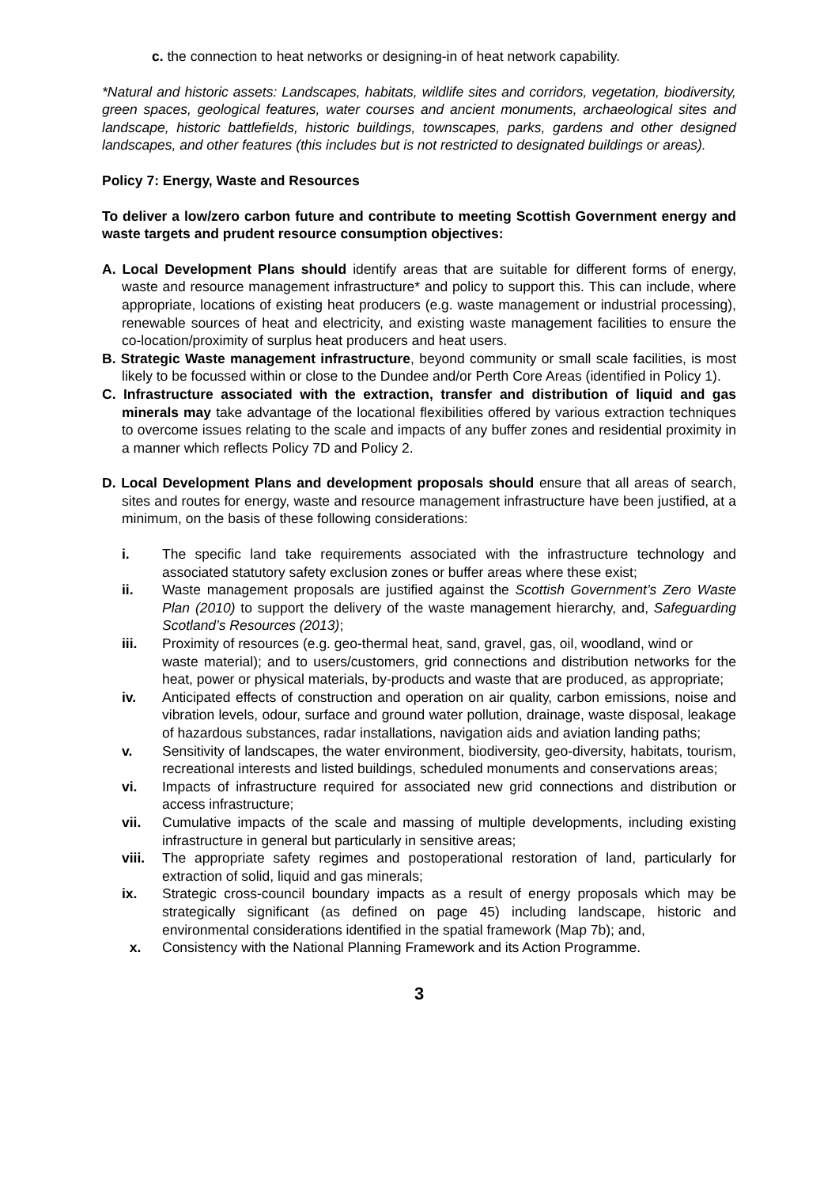c. the connection to heat networks or designing-in of heat network capability.
*Natural and historic assets: Landscapes, habitats, wildlife sites and corridors, vegetation, biodiversity, green spaces, geological features, water courses and ancient monuments, archaeological sites and landscape, historic battlefields, historic buildings, townscapes, parks, gardens and other designed landscapes, and other features (this includes but is not restricted to designated buildings or areas).
Policy 7: Energy, Waste and Resources
To deliver a low/zero carbon future and contribute to meeting Scottish Government energy and waste targets and prudent resource consumption objectives:
A. Local Development Plans should identify areas that are suitable for different forms of energy, waste and resource management infrastructure* and policy to support this. This can include, where appropriate, locations of existing heat producers (e.g. waste management or industrial processing), renewable sources of heat and electricity, and existing waste management facilities to ensure the co-location/proximity of surplus heat producers and heat users.
B. Strategic Waste management infrastructure, beyond community or small scale facilities, is most likely to be focussed within or close to the Dundee and/or Perth Core Areas (identified in Policy 1).
C. Infrastructure associated with the extraction, transfer and distribution of liquid and gas minerals may take advantage of the locational flexibilities offered by various extraction techniques to overcome issues relating to the scale and impacts of any buffer zones and residential proximity in a manner which reflects Policy 7D and Policy 2.
D. Local Development Plans and development proposals should ensure that all areas of search, sites and routes for energy, waste and resource management infrastructure have been justified, at a minimum, on the basis of these following considerations:
i. The specific land take requirements associated with the infrastructure technology and associated statutory safety exclusion zones or buffer areas where these exist;
ii. Waste management proposals are justified against the Scottish Government’s Zero Waste Plan (2010) to support the delivery of the waste management hierarchy, and, Safeguarding Scotland’s Resources (2013);
iii. Proximity of resources (e.g. geo-thermal heat, sand, gravel, gas, oil, woodland, wind or
waste material); and to users/customers, grid connections and distribution networks for the heat, power or physical materials, by-products and waste that are produced, as appropriate;
iv. Anticipated effects of construction and operation on air quality, carbon emissions, noise and vibration levels, odour, surface and ground water pollution, drainage, waste disposal, leakage of hazardous substances, radar installations, navigation aids and aviation landing paths;
v. Sensitivity of landscapes, the water environment, biodiversity, geo-diversity, habitats, tourism, recreational interests and listed buildings, scheduled monuments and conservations areas;
vi. Impacts of infrastructure required for associated new grid connections and distribution or access infrastructure;
vii. Cumulative impacts of the scale and massing of multiple developments, including existing infrastructure in general but particularly in sensitive areas;
viii. The appropriate safety regimes and postoperational restoration of land, particularly for extraction of solid, liquid and gas minerals;
ix. Strategic cross-council boundary impacts as a result of energy proposals which may be strategically significant (as defined on page 45) including landscape, historic and environmental considerations identified in the spatial framework (Map 7b); and,
x. Consistency with the National Planning Framework and its Action Programme.
3